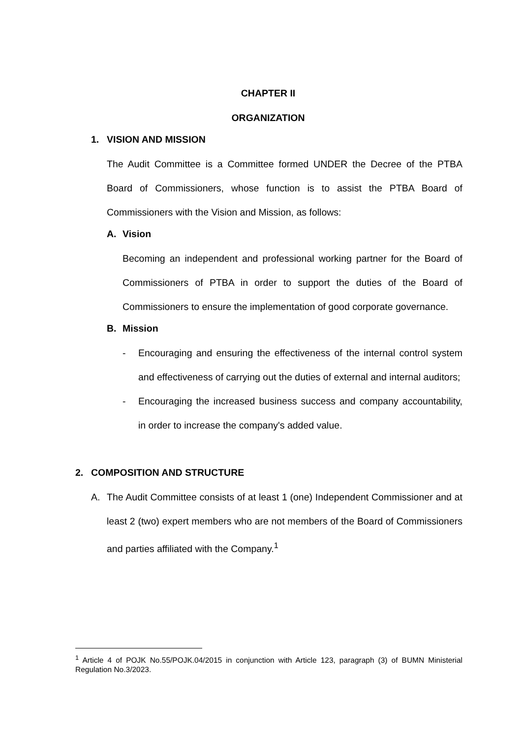CHAPTER II
ORGANIZATION
1. VISION AND MISSION
The Audit Committee is a Committee formed UNDER the Decree of the PTBA Board of Commissioners, whose function is to assist the PTBA Board of Commissioners with the Vision and Mission, as follows:
A. Vision
Becoming an independent and professional working partner for the Board of Commissioners of PTBA in order to support the duties of the Board of Commissioners to ensure the implementation of good corporate governance.
B. Mission
- Encouraging and ensuring the effectiveness of the internal control system and effectiveness of carrying out the duties of external and internal auditors;
- Encouraging the increased business success and company accountability, in order to increase the company's added value.
2. COMPOSITION AND STRUCTURE
A. The Audit Committee consists of at least 1 (one) Independent Commissioner and at least 2 (two) expert members who are not members of the Board of Commissioners and parties affiliated with the Company.<sup>1</sup>
<sup>1</sup> Article 4 of POJK No.55/POJK.04/2015 in conjunction with Article 123, paragraph (3) of BUMN Ministerial Regulation No.3/2023.